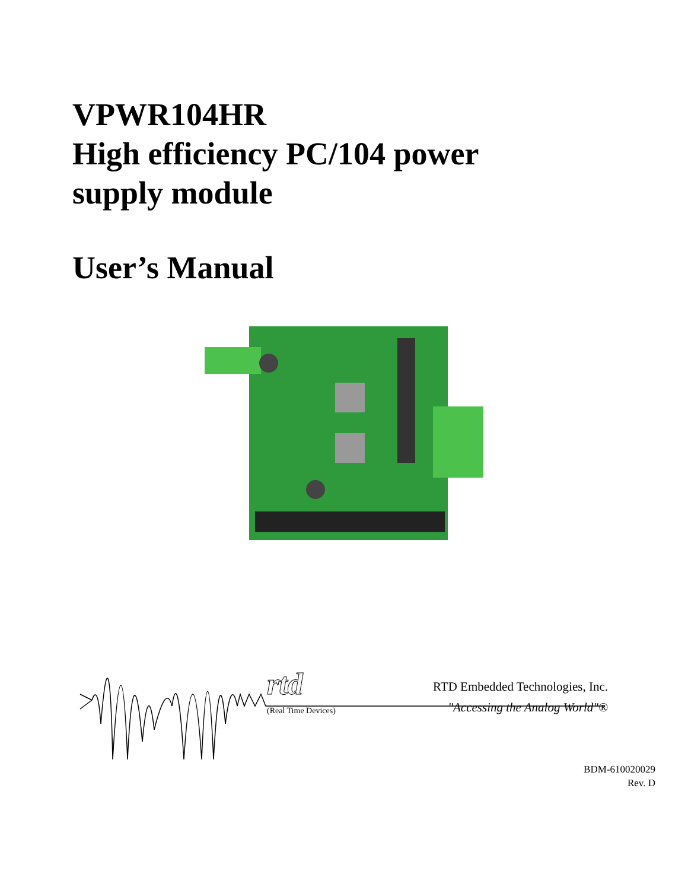VPWR104HR
High efficiency PC/104 power
supply module
User’s Manual
rtd
(Real Time Devices)
RTD Embedded Technologies, Inc.
"Accessing the Analog World"®
BDM-610020029
Rev. D